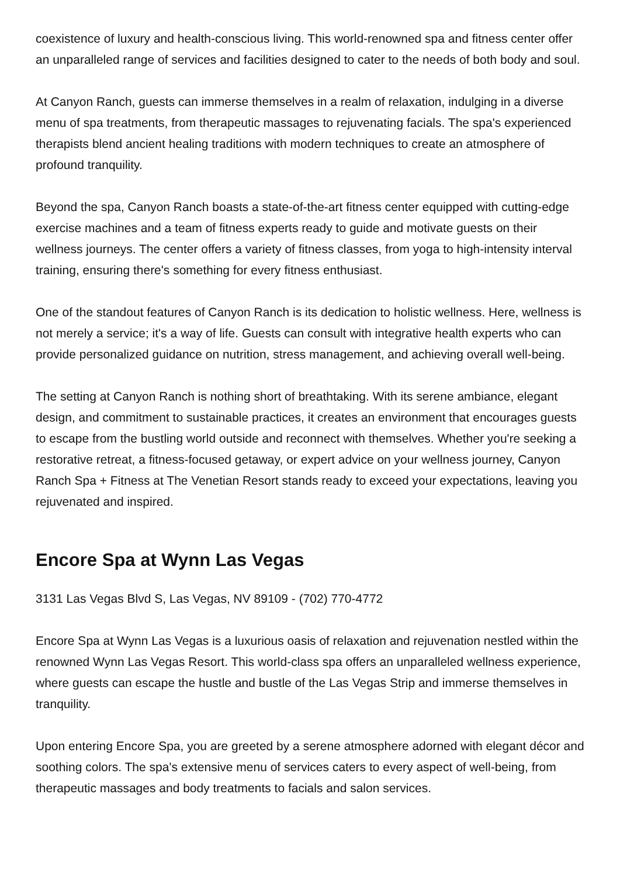coexistence of luxury and health-conscious living. This world-renowned spa and fitness center offer an unparalleled range of services and facilities designed to cater to the needs of both body and soul.
At Canyon Ranch, guests can immerse themselves in a realm of relaxation, indulging in a diverse menu of spa treatments, from therapeutic massages to rejuvenating facials. The spa's experienced therapists blend ancient healing traditions with modern techniques to create an atmosphere of profound tranquility.
Beyond the spa, Canyon Ranch boasts a state-of-the-art fitness center equipped with cutting-edge exercise machines and a team of fitness experts ready to guide and motivate guests on their wellness journeys. The center offers a variety of fitness classes, from yoga to high-intensity interval training, ensuring there's something for every fitness enthusiast.
One of the standout features of Canyon Ranch is its dedication to holistic wellness. Here, wellness is not merely a service; it's a way of life. Guests can consult with integrative health experts who can provide personalized guidance on nutrition, stress management, and achieving overall well-being.
The setting at Canyon Ranch is nothing short of breathtaking. With its serene ambiance, elegant design, and commitment to sustainable practices, it creates an environment that encourages guests to escape from the bustling world outside and reconnect with themselves. Whether you're seeking a restorative retreat, a fitness-focused getaway, or expert advice on your wellness journey, Canyon Ranch Spa + Fitness at The Venetian Resort stands ready to exceed your expectations, leaving you rejuvenated and inspired.
Encore Spa at Wynn Las Vegas
3131 Las Vegas Blvd S, Las Vegas, NV 89109 - (702) 770-4772
Encore Spa at Wynn Las Vegas is a luxurious oasis of relaxation and rejuvenation nestled within the renowned Wynn Las Vegas Resort. This world-class spa offers an unparalleled wellness experience, where guests can escape the hustle and bustle of the Las Vegas Strip and immerse themselves in tranquility.
Upon entering Encore Spa, you are greeted by a serene atmosphere adorned with elegant décor and soothing colors. The spa's extensive menu of services caters to every aspect of well-being, from therapeutic massages and body treatments to facials and salon services.